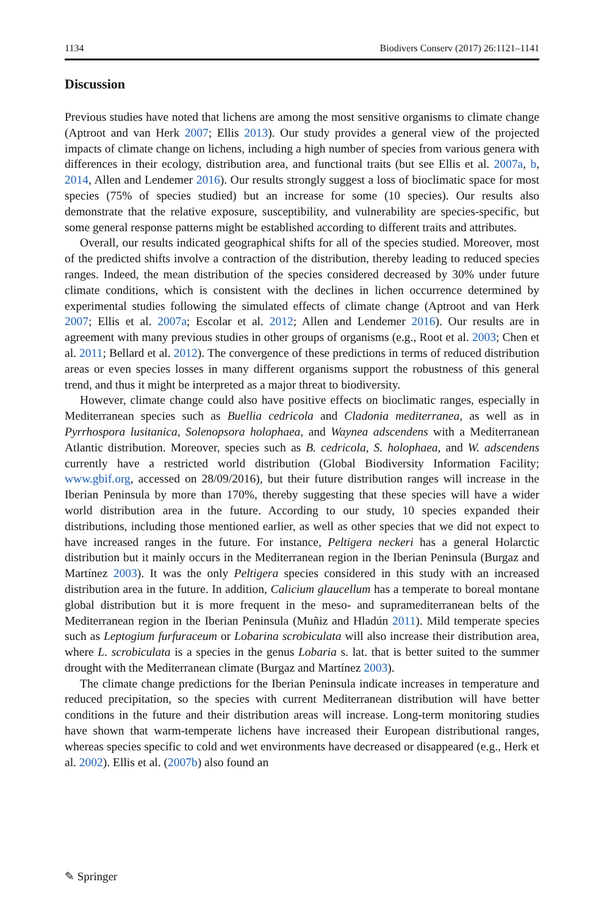1134 Biodivers Conserv (2017) 26:1121–1141
Discussion
Previous studies have noted that lichens are among the most sensitive organisms to climate change (Aptroot and van Herk 2007; Ellis 2013). Our study provides a general view of the projected impacts of climate change on lichens, including a high number of species from various genera with differences in their ecology, distribution area, and functional traits (but see Ellis et al. 2007a, b, 2014, Allen and Lendemer 2016). Our results strongly suggest a loss of bioclimatic space for most species (75% of species studied) but an increase for some (10 species). Our results also demonstrate that the relative exposure, susceptibility, and vulnerability are species-specific, but some general response patterns might be established according to different traits and attributes.
Overall, our results indicated geographical shifts for all of the species studied. Moreover, most of the predicted shifts involve a contraction of the distribution, thereby leading to reduced species ranges. Indeed, the mean distribution of the species considered decreased by 30% under future climate conditions, which is consistent with the declines in lichen occurrence determined by experimental studies following the simulated effects of climate change (Aptroot and van Herk 2007; Ellis et al. 2007a; Escolar et al. 2012; Allen and Lendemer 2016). Our results are in agreement with many previous studies in other groups of organisms (e.g., Root et al. 2003; Chen et al. 2011; Bellard et al. 2012). The convergence of these predictions in terms of reduced distribution areas or even species losses in many different organisms support the robustness of this general trend, and thus it might be interpreted as a major threat to biodiversity.
However, climate change could also have positive effects on bioclimatic ranges, especially in Mediterranean species such as Buellia cedricola and Cladonia mediterranea, as well as in Pyrrhospora lusitanica, Solenopsora holophaea, and Waynea adscendens with a Mediterranean Atlantic distribution. Moreover, species such as B. cedricola, S. holophaea, and W. adscendens currently have a restricted world distribution (Global Biodiversity Information Facility; www.gbif.org, accessed on 28/09/2016), but their future distribution ranges will increase in the Iberian Peninsula by more than 170%, thereby suggesting that these species will have a wider world distribution area in the future. According to our study, 10 species expanded their distributions, including those mentioned earlier, as well as other species that we did not expect to have increased ranges in the future. For instance, Peltigera neckeri has a general Holarctic distribution but it mainly occurs in the Mediterranean region in the Iberian Peninsula (Burgaz and Martínez 2003). It was the only Peltigera species considered in this study with an increased distribution area in the future. In addition, Calicium glaucellum has a temperate to boreal montane global distribution but it is more frequent in the meso- and supramediterranean belts of the Mediterranean region in the Iberian Peninsula (Muñiz and Hladún 2011). Mild temperate species such as Leptogium furfuraceum or Lobarina scrobiculata will also increase their distribution area, where L. scrobiculata is a species in the genus Lobaria s. lat. that is better suited to the summer drought with the Mediterranean climate (Burgaz and Martínez 2003).
The climate change predictions for the Iberian Peninsula indicate increases in temperature and reduced precipitation, so the species with current Mediterranean distribution will have better conditions in the future and their distribution areas will increase. Long-term monitoring studies have shown that warm-temperate lichens have increased their European distributional ranges, whereas species specific to cold and wet environments have decreased or disappeared (e.g., Herk et al. 2002). Ellis et al. (2007b) also found an
✎ Springer